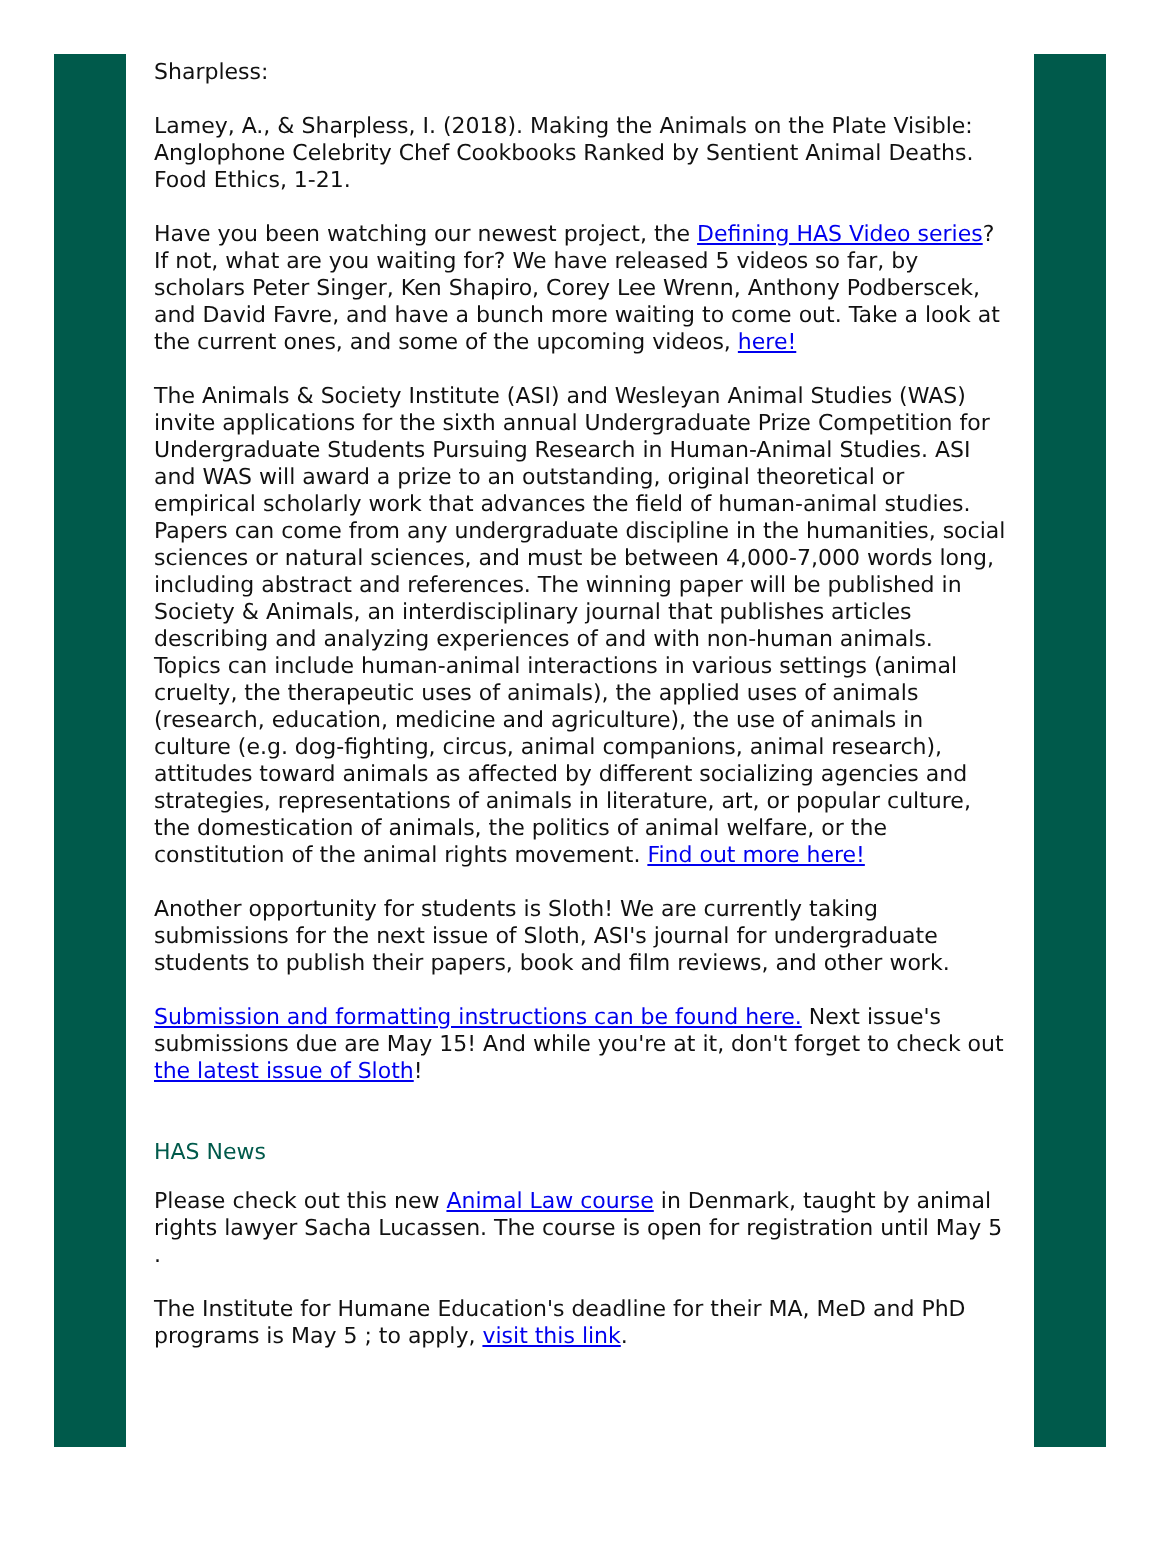Sharpless:
Lamey, A., & Sharpless, I. (2018). Making the Animals on the Plate Visible: Anglophone Celebrity Chef Cookbooks Ranked by Sentient Animal Deaths. Food Ethics, 1-21.
Have you been watching our newest project, the Defining HAS Video series? If not, what are you waiting for? We have released 5 videos so far, by scholars Peter Singer, Ken Shapiro, Corey Lee Wrenn, Anthony Podberscek, and David Favre, and have a bunch more waiting to come out. Take a look at the current ones, and some of the upcoming videos, here!
The Animals & Society Institute (ASI) and Wesleyan Animal Studies (WAS) invite applications for the sixth annual Undergraduate Prize Competition for Undergraduate Students Pursuing Research in Human-Animal Studies. ASI and WAS will award a prize to an outstanding, original theoretical or empirical scholarly work that advances the field of human-animal studies. Papers can come from any undergraduate discipline in the humanities, social sciences or natural sciences, and must be between 4,000-7,000 words long, including abstract and references. The winning paper will be published in Society & Animals, an interdisciplinary journal that publishes articles describing and analyzing experiences of and with non-human animals. Topics can include human-animal interactions in various settings (animal cruelty, the therapeutic uses of animals), the applied uses of animals (research, education, medicine and agriculture), the use of animals in culture (e.g. dog-fighting, circus, animal companions, animal research), attitudes toward animals as affected by different socializing agencies and strategies, representations of animals in literature, art, or popular culture, the domestication of animals, the politics of animal welfare, or the constitution of the animal rights movement. Find out more here!
Another opportunity for students is Sloth! We are currently taking submissions for the next issue of Sloth, ASI's journal for undergraduate students to publish their papers, book and film reviews, and other work.
Submission and formatting instructions can be found here. Next issue's submissions due are May 15! And while you're at it, don't forget to check out the latest issue of Sloth!
HAS News
Please check out this new Animal Law course in Denmark, taught by animal rights lawyer Sacha Lucassen. The course is open for registration until May 5 .
The Institute for Humane Education's deadline for their MA, MeD and PhD programs is May 5 ; to apply, visit this link.